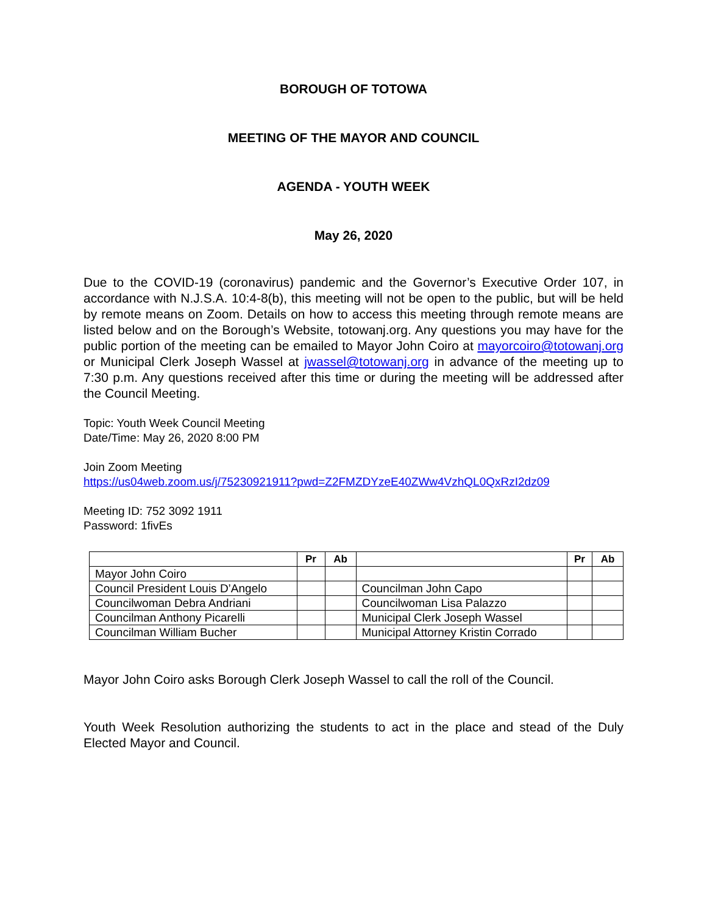BOROUGH OF TOTOWA
MEETING OF THE MAYOR AND COUNCIL
AGENDA - YOUTH WEEK
May 26, 2020
Due to the COVID-19 (coronavirus) pandemic and the Governor’s Executive Order 107, in accordance with N.J.S.A. 10:4-8(b), this meeting will not be open to the public, but will be held by remote means on Zoom. Details on how to access this meeting through remote means are listed below and on the Borough’s Website, totowanj.org. Any questions you may have for the public portion of the meeting can be emailed to Mayor John Coiro at mayorcoiro@totowanj.org or Municipal Clerk Joseph Wassel at jwassel@totowanj.org in advance of the meeting up to 7:30 p.m. Any questions received after this time or during the meeting will be addressed after the Council Meeting.
Topic: Youth Week Council Meeting
Date/Time: May 26, 2020 8:00 PM
Join Zoom Meeting
https://us04web.zoom.us/j/75230921911?pwd=Z2FMZDYzeE40ZWw4VzhQL0QxRzI2dz09
Meeting ID: 752 3092 1911
Password: 1fivEs
| | Pr | Ab | | Pr | Ab |
| --- | --- | --- | --- | --- | --- |
| Mayor John Coiro | | | | | |
| Council President Louis D’Angelo | | | Councilman John Capo | | |
| Councilwoman Debra Andriani | | | Councilwoman Lisa Palazzo | | |
| Councilman Anthony Picarelli | | | Municipal Clerk Joseph Wassel | | |
| Councilman William Bucher | | | Municipal Attorney Kristin Corrado | | |
Mayor John Coiro asks Borough Clerk Joseph Wassel to call the roll of the Council.
Youth Week Resolution authorizing the students to act in the place and stead of the Duly Elected Mayor and Council.